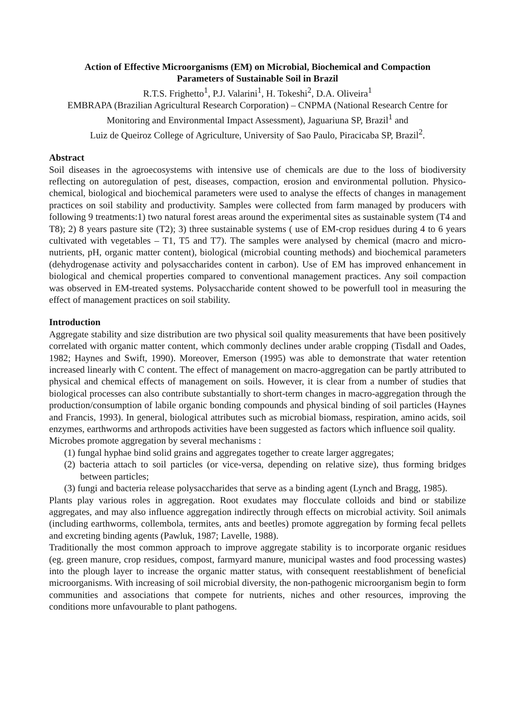Action of Effective Microorganisms (EM) on Microbial, Biochemical and Compaction
Parameters of Sustainable Soil in Brazil
R.T.S. Frighetto<sup>1</sup>, P.J. Valarini<sup>1</sup>, H. Tokeshi<sup>2</sup>, D.A. Oliveira<sup>1</sup>
EMBRAPA (Brazilian Agricultural Research Corporation) – CNPMA (National Research Centre for Monitoring and Environmental Impact Assessment), Jaguariuna SP, Brazil<sup>1</sup> and
Luiz de Queiroz College of Agriculture, University of Sao Paulo, Piracicaba SP, Brazil<sup>2</sup>.
Abstract
Soil diseases in the agroecosystems with intensive use of chemicals are due to the loss of biodiversity reflecting on autoregulation of pest, diseases, compaction, erosion and environmental pollution. Physico-chemical, biological and biochemical parameters were used to analyse the effects of changes in management practices on soil stability and productivity. Samples were collected from farm managed by producers with following 9 treatments:1) two natural forest areas around the experimental sites as sustainable system (T4 and T8); 2) 8 years pasture site (T2); 3) three sustainable systems ( use of EM-crop residues during 4 to 6 years cultivated with vegetables – T1, T5 and T7). The samples were analysed by chemical (macro and micro-nutrients, pH, organic matter content), biological (microbial counting methods) and biochemical parameters (dehydrogenase activity and polysaccharides content in carbon). Use of EM has improved enhancement in biological and chemical properties compared to conventional management practices. Any soil compaction was observed in EM-treated systems. Polysaccharide content showed to be powerfull tool in measuring the effect of management practices on soil stability.
Introduction
Aggregate stability and size distribution are two physical soil quality measurements that have been positively correlated with organic matter content, which commonly declines under arable cropping (Tisdall and Oades, 1982; Haynes and Swift, 1990). Moreover, Emerson (1995) was able to demonstrate that water retention increased linearly with C content. The effect of management on macro-aggregation can be partly attributed to physical and chemical effects of management on soils. However, it is clear from a number of studies that biological processes can also contribute substantially to short-term changes in macro-aggregation through the production/consumption of labile organic bonding compounds and physical binding of soil particles (Haynes and Francis, 1993). In general, biological attributes such as microbial biomass, respiration, amino acids, soil enzymes, earthworms and arthropods activities have been suggested as factors which influence soil quality.
Microbes promote aggregation by several mechanisms :
(1) fungal hyphae bind solid grains and aggregates together to create larger aggregates;
(2) bacteria attach to soil particles (or vice-versa, depending on relative size), thus forming bridges between particles;
(3) fungi and bacteria release polysaccharides that serve as a binding agent (Lynch and Bragg, 1985).
Plants play various roles in aggregation. Root exudates may flocculate colloids and bind or stabilize aggregates, and may also influence aggregation indirectly through effects on microbial activity. Soil animals (including earthworms, collembola, termites, ants and beetles) promote aggregation by forming fecal pellets and excreting binding agents (Pawluk, 1987; Lavelle, 1988).
Traditionally the most common approach to improve aggregate stability is to incorporate organic residues (eg. green manure, crop residues, compost, farmyard manure, municipal wastes and food processing wastes) into the plough layer to increase the organic matter status, with consequent reestablishment of beneficial microorganisms. With increasing of soil microbial diversity, the non-pathogenic microorganism begin to form communities and associations that compete for nutrients, niches and other resources, improving the conditions more unfavourable to plant pathogens.